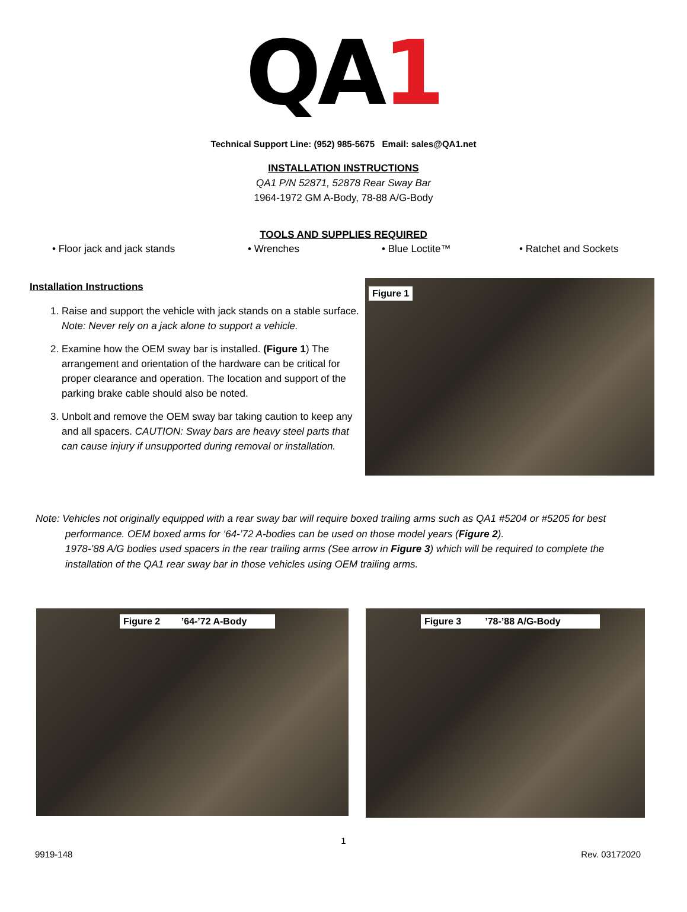QA 1
Technical Support Line: (952) 985-5675 Email: sales@QA1.net
INSTALLATION INSTRUCTIONS
QA1 P/N 52871, 52878 Rear Sway Bar
1964-1972 GM A-Body, 78-88 A/G-Body
TOOLS AND SUPPLIES REQUIRED
• Floor jack and jack stands • Wrenches • Blue Loctite™ • Ratchet and Sockets
Installation Instructions
1. Raise and support the vehicle with jack stands on a stable surface. Note: Never rely on a jack alone to support a vehicle.
2. Examine how the OEM sway bar is installed. (Figure 1) The arrangement and orientation of the hardware can be critical for proper clearance and operation. The location and support of the parking brake cable should also be noted.
3. Unbolt and remove the OEM sway bar taking caution to keep any and all spacers. CAUTION: Sway bars are heavy steel parts that can cause injury if unsupported during removal or installation.
Figure 1
Note: Vehicles not originally equipped with a rear sway bar will require boxed trailing arms such as QA1 #5204 or #5205 for best performance. OEM boxed arms for ‘64-’72 A-bodies can be used on those model years (Figure 2).
1978-’88 A/G bodies used spacers in the rear trailing arms (See arrow in Figure 3) which will be required to complete the installation of the QA1 rear sway bar in those vehicles using OEM trailing arms.
Figure 2 ’64-’72 A-Body
Figure 3 ’78-’88 A/G-Body
1
9919-148 Rev. 03172020